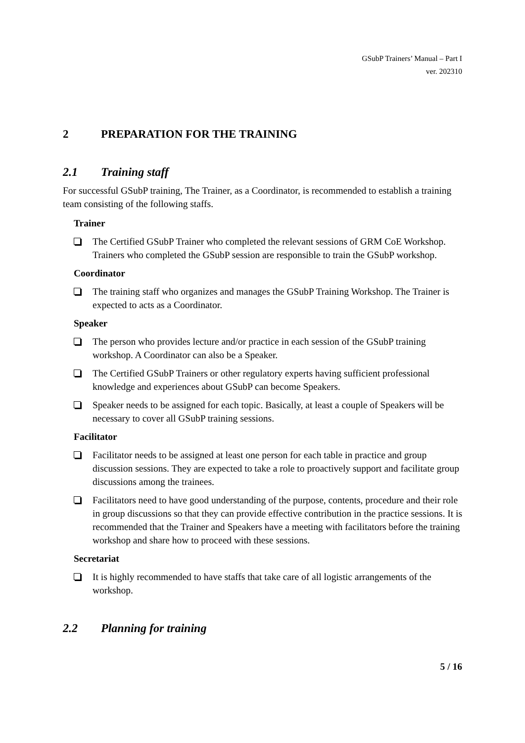GSubP Trainers’ Manual – Part I
ver. 202310
2 PREPARATION FOR THE TRAINING
2.1 Training staff
For successful GSubP training, The Trainer, as a Coordinator, is recommended to establish a training team consisting of the following staffs.
Trainer
The Certified GSubP Trainer who completed the relevant sessions of GRM CoE Workshop. Trainers who completed the GSubP session are responsible to train the GSubP workshop.
Coordinator
The training staff who organizes and manages the GSubP Training Workshop. The Trainer is expected to acts as a Coordinator.
Speaker
The person who provides lecture and/or practice in each session of the GSubP training workshop. A Coordinator can also be a Speaker.
The Certified GSubP Trainers or other regulatory experts having sufficient professional knowledge and experiences about GSubP can become Speakers.
Speaker needs to be assigned for each topic. Basically, at least a couple of Speakers will be necessary to cover all GSubP training sessions.
Facilitator
Facilitator needs to be assigned at least one person for each table in practice and group discussion sessions. They are expected to take a role to proactively support and facilitate group discussions among the trainees.
Facilitators need to have good understanding of the purpose, contents, procedure and their role in group discussions so that they can provide effective contribution in the practice sessions. It is recommended that the Trainer and Speakers have a meeting with facilitators before the training workshop and share how to proceed with these sessions.
Secretariat
It is highly recommended to have staffs that take care of all logistic arrangements of the workshop.
2.2 Planning for training
5 / 16